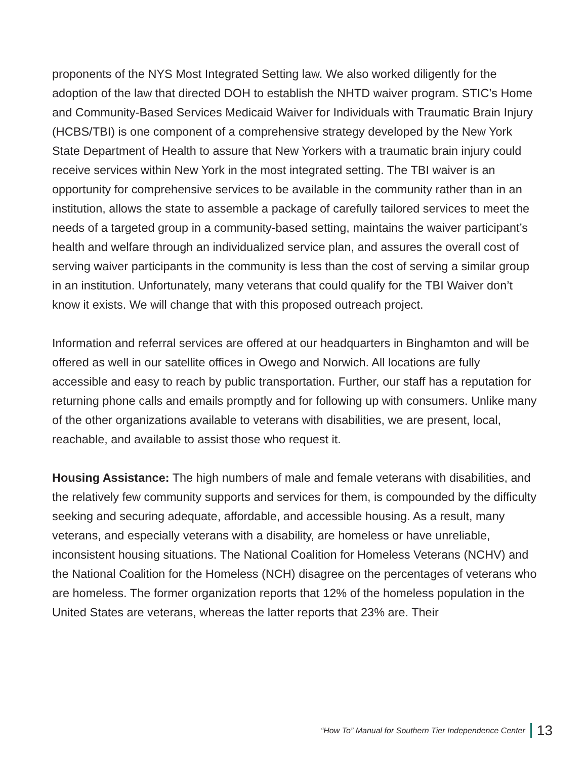proponents of the NYS Most Integrated Setting law. We also worked diligently for the adoption of the law that directed DOH to establish the NHTD waiver program. STIC’s Home and Community-Based Services Medicaid Waiver for Individuals with Traumatic Brain Injury (HCBS/TBI) is one component of a comprehensive strategy developed by the New York State Department of Health to assure that New Yorkers with a traumatic brain injury could receive services within New York in the most integrated setting. The TBI waiver is an opportunity for comprehensive services to be available in the community rather than in an institution, allows the state to assemble a package of carefully tailored services to meet the needs of a targeted group in a community-based setting, maintains the waiver participant’s health and welfare through an individualized service plan, and assures the overall cost of serving waiver participants in the community is less than the cost of serving a similar group in an institution. Unfortunately, many veterans that could qualify for the TBI Waiver don’t know it exists. We will change that with this proposed outreach project.
Information and referral services are offered at our headquarters in Binghamton and will be offered as well in our satellite offices in Owego and Norwich. All locations are fully accessible and easy to reach by public transportation. Further, our staff has a reputation for returning phone calls and emails promptly and for following up with consumers. Unlike many of the other organizations available to veterans with disabilities, we are present, local, reachable, and available to assist those who request it.
Housing Assistance: The high numbers of male and female veterans with disabilities, and the relatively few community supports and services for them, is compounded by the difficulty seeking and securing adequate, affordable, and accessible housing. As a result, many veterans, and especially veterans with a disability, are homeless or have unreliable, inconsistent housing situations. The National Coalition for Homeless Veterans (NCHV) and the National Coalition for the Homeless (NCH) disagree on the percentages of veterans who are homeless. The former organization reports that 12% of the homeless population in the United States are veterans, whereas the latter reports that 23% are. Their
“How To” Manual for Southern Tier Independence Center 13